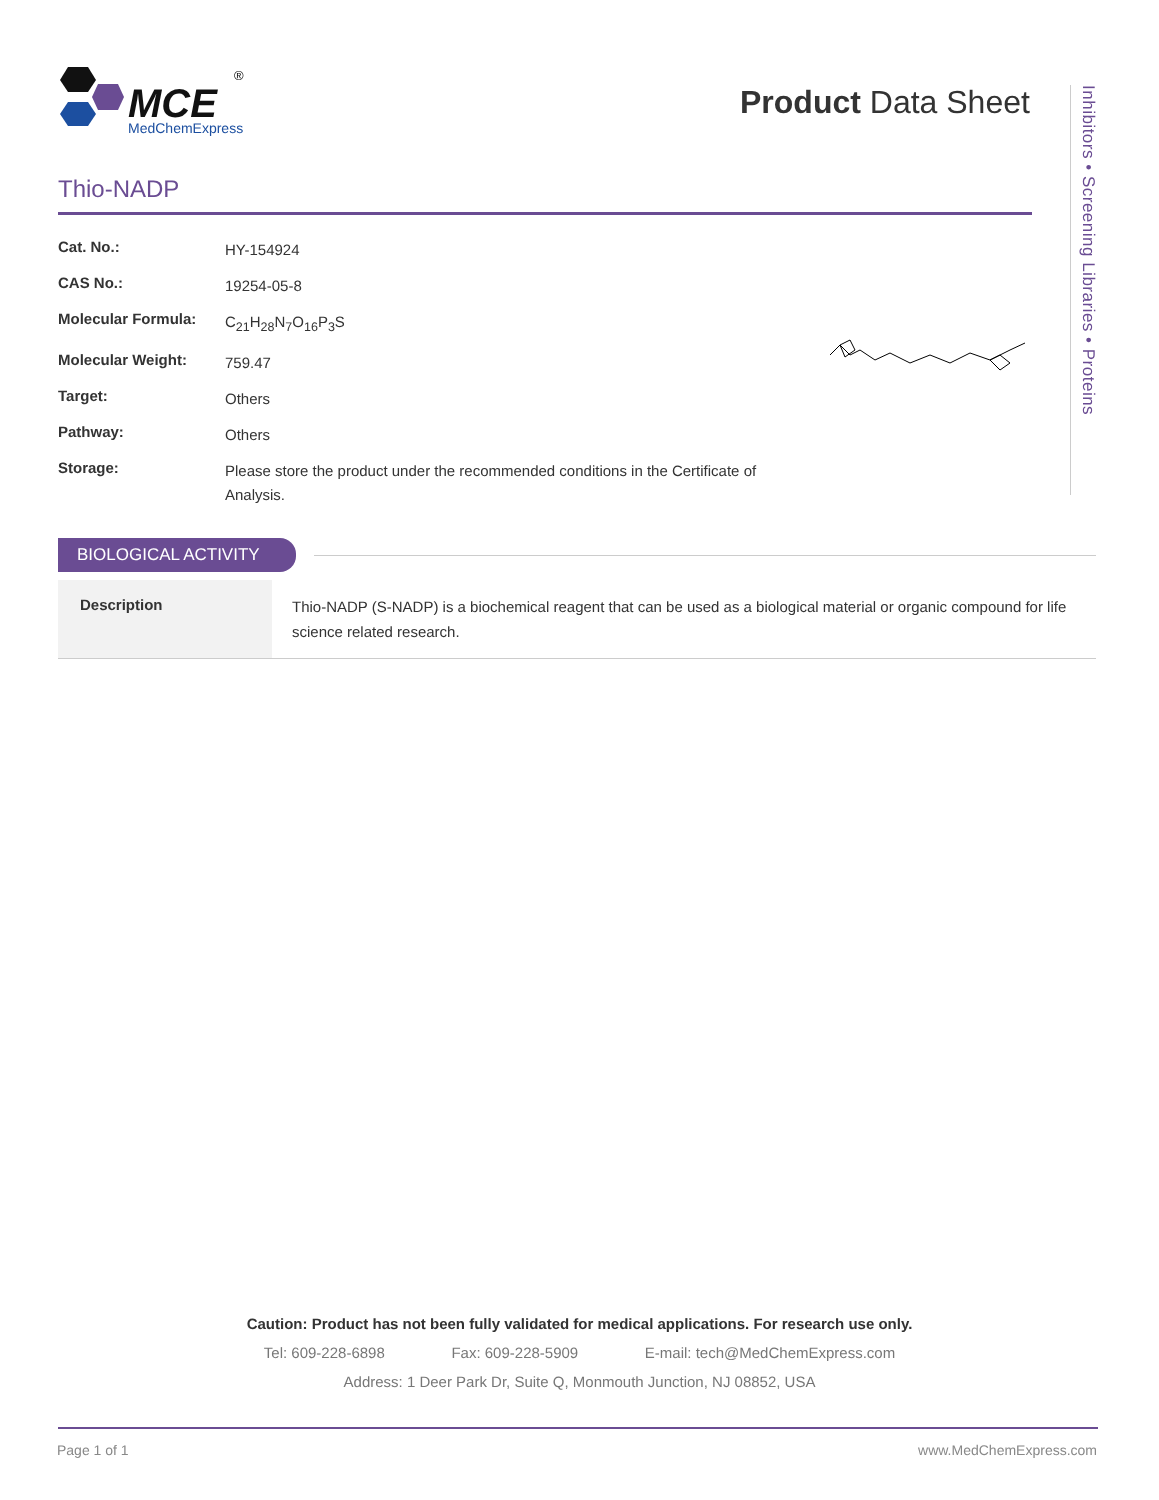MCE
MedChemExpress
®
Product Data Sheet
Inhibitors • Screening Libraries • Proteins
Thio-NADP
| Cat. No.: | HY-154924 |
| CAS No.: | 19254-05-8 |
| Molecular Formula: | C<sub>21</sub>H<sub>28</sub>N<sub>7</sub>O<sub>16</sub>P<sub>3</sub>S |
| Molecular Weight: | 759.47 |
| Target: | Others |
| Pathway: | Others |
| Storage: | Please store the product under the recommended conditions in the Certificate of Analysis. |
BIOLOGICAL ACTIVITY
| Description | Thio-NADP (S-NADP) is a biochemical reagent that can be used as a biological material or organic compound for life science related research. |
Caution: Product has not been fully validated for medical applications. For research use only.
Tel: 609-228-6898 Fax: 609-228-5909 E-mail: tech@MedChemExpress.com
Address: 1 Deer Park Dr, Suite Q, Monmouth Junction, NJ 08852, USA
Page 1 of 1 www.MedChemExpress.com